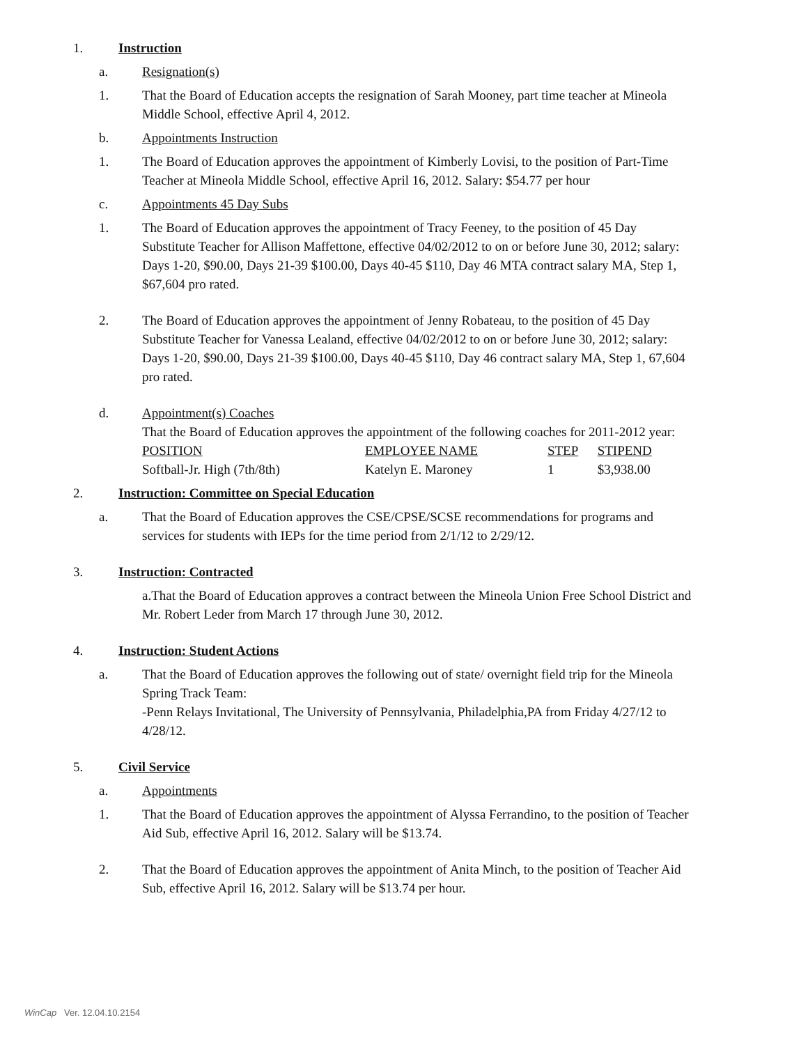1. Instruction
a. Resignation(s)
1. That the Board of Education accepts the resignation of Sarah Mooney, part time teacher at Mineola Middle School, effective April 4, 2012.
b. Appointments Instruction
1. The Board of Education approves the appointment of Kimberly Lovisi, to the position of Part-Time Teacher at Mineola Middle School, effective April 16, 2012. Salary: $54.77 per hour
c. Appointments 45 Day Subs
1. The Board of Education approves the appointment of Tracy Feeney, to the position of 45 Day Substitute Teacher for Allison Maffettone, effective 04/02/2012 to on or before June 30, 2012; salary: Days 1-20, $90.00, Days 21-39 $100.00, Days 40-45 $110, Day 46 MTA contract salary MA, Step 1, $67,604 pro rated.
2. The Board of Education approves the appointment of Jenny Robateau, to the position of 45 Day Substitute Teacher for Vanessa Lealand, effective 04/02/2012 to on or before June 30, 2012; salary: Days 1-20, $90.00, Days 21-39 $100.00, Days 40-45 $110, Day 46 contract salary MA, Step 1, 67,604 pro rated.
d. Appointment(s) Coaches
That the Board of Education approves the appointment of the following coaches for 2011-2012 year:
| POSITION | EMPLOYEE NAME | STEP | STIPEND |
| Softball-Jr. High (7th/8th) | Katelyn E. Maroney | 1 | $3,938.00 |
2. Instruction: Committee on Special Education
a. That the Board of Education approves the CSE/CPSE/SCSE recommendations for programs and services for students with IEPs for the time period from 2/1/12 to 2/29/12.
3. Instruction: Contracted
a.That the Board of Education approves a contract between the Mineola Union Free School District and Mr. Robert Leder from March 17 through June 30, 2012.
4. Instruction: Student Actions
a. That the Board of Education approves the following out of state/ overnight field trip for the Mineola Spring Track Team:
-Penn Relays Invitational, The University of Pennsylvania, Philadelphia,PA from Friday 4/27/12 to 4/28/12.
5. Civil Service
a. Appointments
1. That the Board of Education approves the appointment of Alyssa Ferrandino, to the position of Teacher Aid Sub, effective April 16, 2012. Salary will be $13.74.
2. That the Board of Education approves the appointment of Anita Minch, to the position of Teacher Aid Sub, effective April 16, 2012. Salary will be $13.74 per hour.
WinCap Ver. 12.04.10.2154